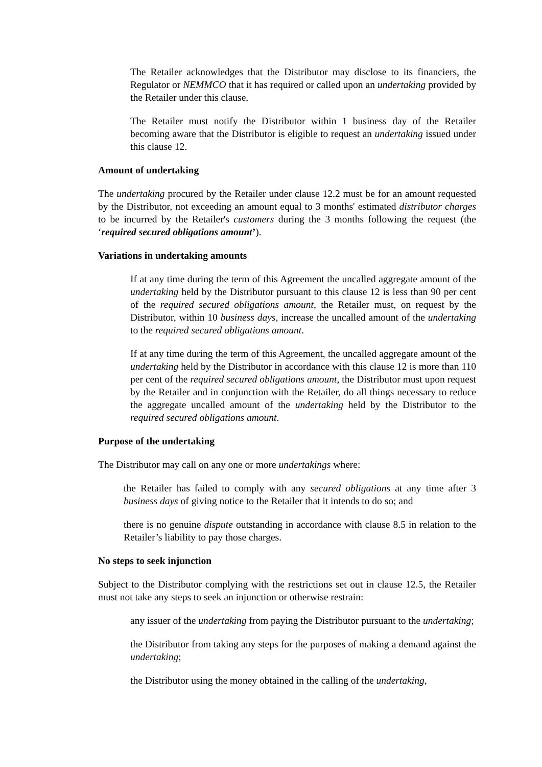The Retailer acknowledges that the Distributor may disclose to its financiers, the Regulator or NEMMCO that it has required or called upon an undertaking provided by the Retailer under this clause.
The Retailer must notify the Distributor within 1 business day of the Retailer becoming aware that the Distributor is eligible to request an undertaking issued under this clause 12.
Amount of undertaking
The undertaking procured by the Retailer under clause 12.2 must be for an amount requested by the Distributor, not exceeding an amount equal to 3 months' estimated distributor charges to be incurred by the Retailer's customers during the 3 months following the request (the ‘required secured obligations amount’).
Variations in undertaking amounts
If at any time during the term of this Agreement the uncalled aggregate amount of the undertaking held by the Distributor pursuant to this clause 12 is less than 90 per cent of the required secured obligations amount, the Retailer must, on request by the Distributor, within 10 business days, increase the uncalled amount of the undertaking to the required secured obligations amount.
If at any time during the term of this Agreement, the uncalled aggregate amount of the undertaking held by the Distributor in accordance with this clause 12 is more than 110 per cent of the required secured obligations amount, the Distributor must upon request by the Retailer and in conjunction with the Retailer, do all things necessary to reduce the aggregate uncalled amount of the undertaking held by the Distributor to the required secured obligations amount.
Purpose of the undertaking
The Distributor may call on any one or more undertakings where:
the Retailer has failed to comply with any secured obligations at any time after 3 business days of giving notice to the Retailer that it intends to do so; and
there is no genuine dispute outstanding in accordance with clause 8.5 in relation to the Retailer’s liability to pay those charges.
No steps to seek injunction
Subject to the Distributor complying with the restrictions set out in clause 12.5, the Retailer must not take any steps to seek an injunction or otherwise restrain:
any issuer of the undertaking from paying the Distributor pursuant to the undertaking;
the Distributor from taking any steps for the purposes of making a demand against the undertaking;
the Distributor using the money obtained in the calling of the undertaking,